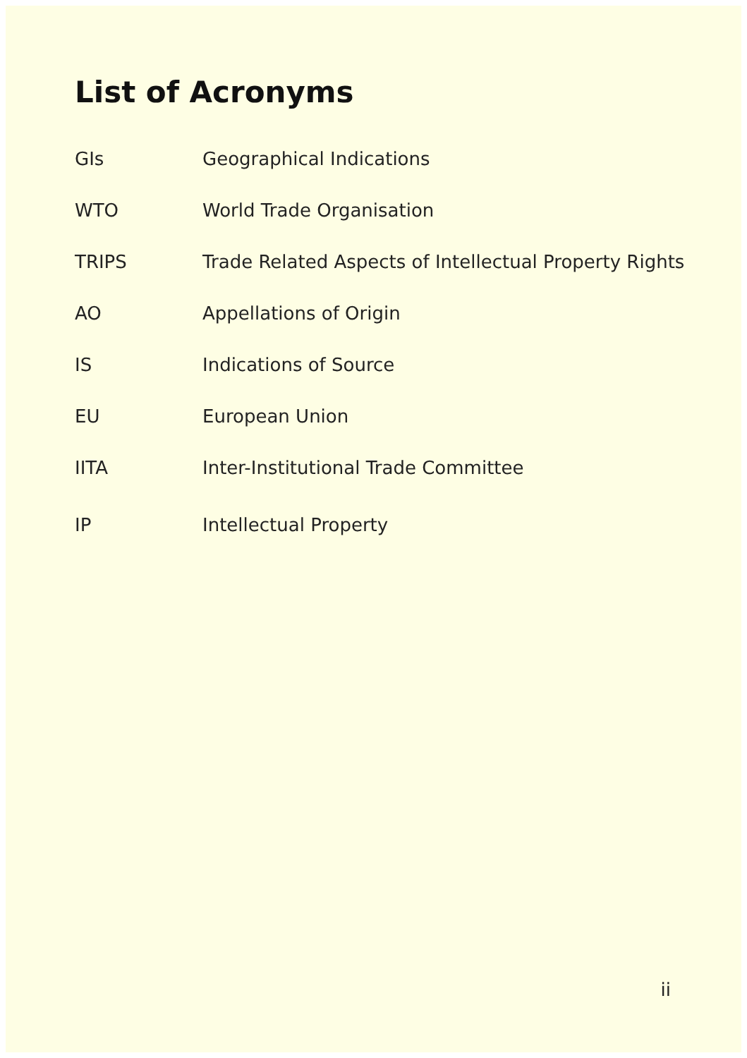List of Acronyms
| GIs | Geographical Indications |
| WTO | World Trade Organisation |
| TRIPS | Trade Related Aspects of Intellectual Property Rights |
| AO | Appellations of Origin |
| IS | Indications of Source |
| EU | European Union |
| IITA | Inter-Institutional Trade Committee |
| IP | Intellectual Property |
ii